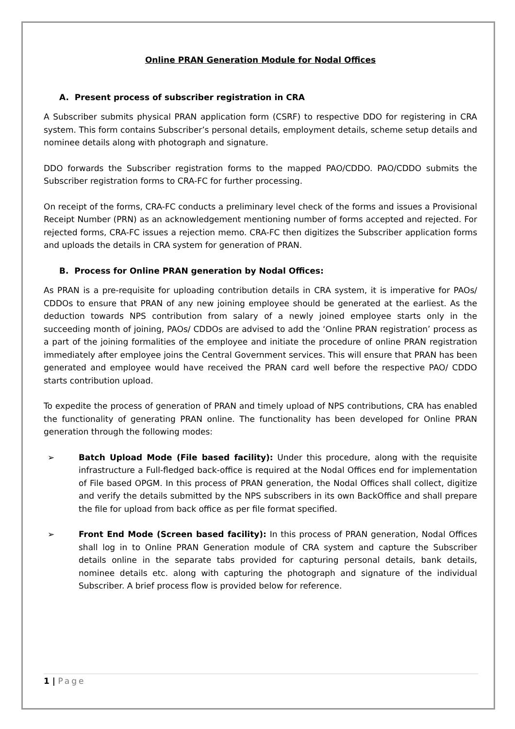Online PRAN Generation Module for Nodal Offices
A. Present process of subscriber registration in CRA
A Subscriber submits physical PRAN application form (CSRF) to respective DDO for registering in CRA system. This form contains Subscriber’s personal details, employment details, scheme setup details and nominee details along with photograph and signature.
DDO forwards the Subscriber registration forms to the mapped PAO/CDDO. PAO/CDDO submits the Subscriber registration forms to CRA-FC for further processing.
On receipt of the forms, CRA-FC conducts a preliminary level check of the forms and issues a Provisional Receipt Number (PRN) as an acknowledgement mentioning number of forms accepted and rejected. For rejected forms, CRA-FC issues a rejection memo. CRA-FC then digitizes the Subscriber application forms and uploads the details in CRA system for generation of PRAN.
B. Process for Online PRAN generation by Nodal Offices:
As PRAN is a pre-requisite for uploading contribution details in CRA system, it is imperative for PAOs/ CDDOs to ensure that PRAN of any new joining employee should be generated at the earliest. As the deduction towards NPS contribution from salary of a newly joined employee starts only in the succeeding month of joining, PAOs/ CDDOs are advised to add the ‘Online PRAN registration’ process as a part of the joining formalities of the employee and initiate the procedure of online PRAN registration immediately after employee joins the Central Government services. This will ensure that PRAN has been generated and employee would have received the PRAN card well before the respective PAO/ CDDO starts contribution upload.
To expedite the process of generation of PRAN and timely upload of NPS contributions, CRA has enabled the functionality of generating PRAN online. The functionality has been developed for Online PRAN generation through the following modes:
➢ Batch Upload Mode (File based facility): Under this procedure, along with the requisite infrastructure a Full-fledged back-office is required at the Nodal Offices end for implementation of File based OPGM. In this process of PRAN generation, the Nodal Offices shall collect, digitize and verify the details submitted by the NPS subscribers in its own BackOffice and shall prepare the file for upload from back office as per file format specified.
➢ Front End Mode (Screen based facility): In this process of PRAN generation, Nodal Offices shall log in to Online PRAN Generation module of CRA system and capture the Subscriber details online in the separate tabs provided for capturing personal details, bank details, nominee details etc. along with capturing the photograph and signature of the individual Subscriber. A brief process flow is provided below for reference.
1 | Page